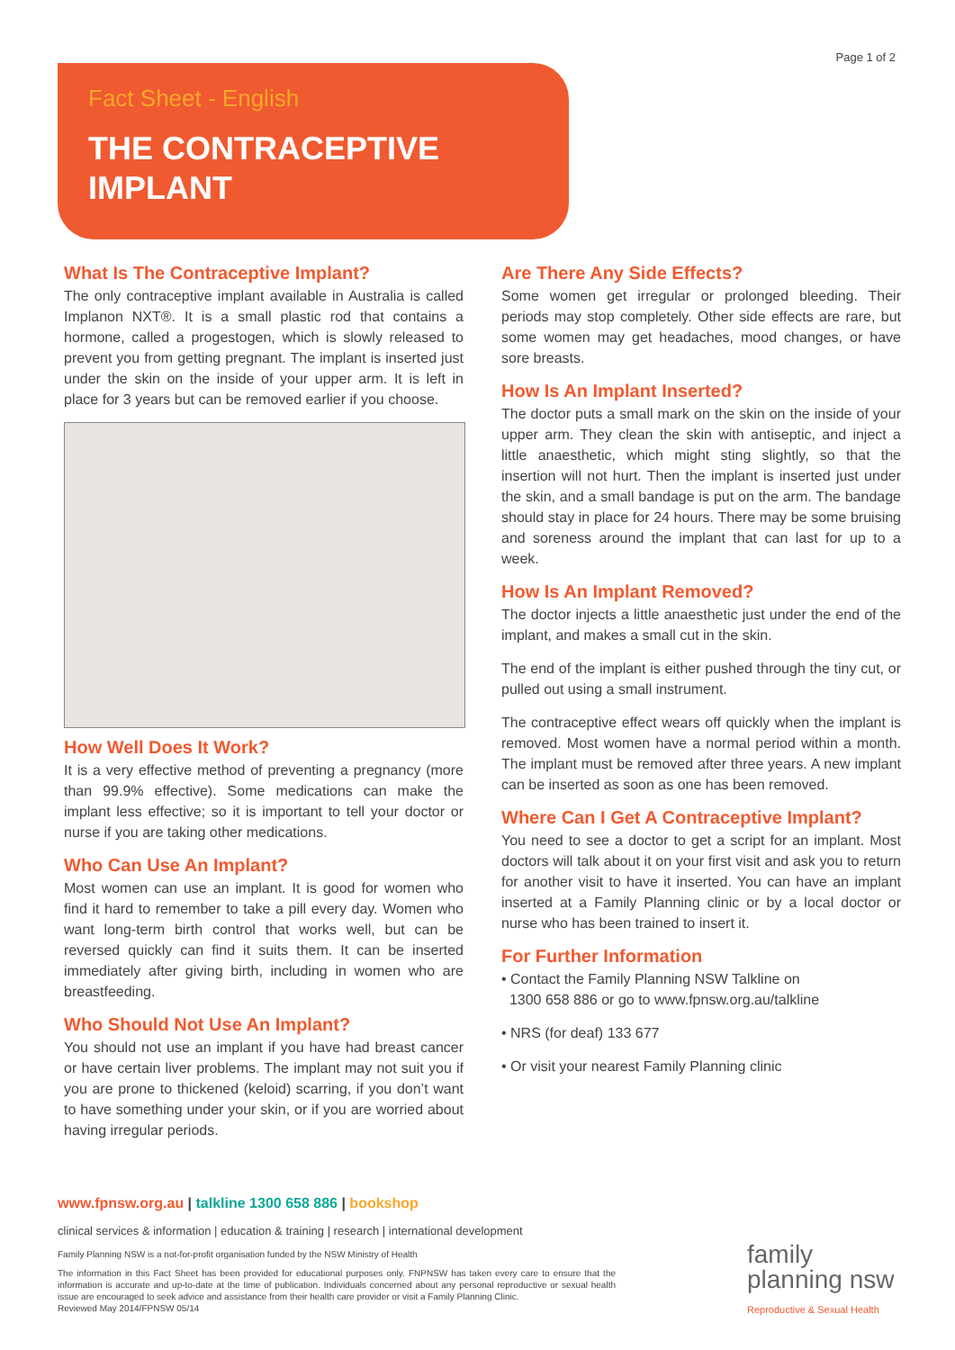Fact Sheet - English
THE CONTRACEPTIVE
IMPLANT
Page 1 of 2
What Is The Contraceptive Implant?
The only contraceptive implant available in Australia is called Implanon NXT®. It is a small plastic rod that contains a hormone, called a progestogen, which is slowly released to prevent you from getting pregnant. The implant is inserted just under the skin on the inside of your upper arm. It is left in place for 3 years but can be removed earlier if you choose.
How Well Does It Work?
It is a very effective method of preventing a pregnancy (more than 99.9% effective). Some medications can make the implant less effective; so it is important to tell your doctor or nurse if you are taking other medications.
Who Can Use An Implant?
Most women can use an implant. It is good for women who find it hard to remember to take a pill every day. Women who want long-term birth control that works well, but can be reversed quickly can find it suits them. It can be inserted immediately after giving birth, including in women who are breastfeeding.
Who Should Not Use An Implant?
You should not use an implant if you have had breast cancer or have certain liver problems. The implant may not suit you if you are prone to thickened (keloid) scarring, if you don’t want to have something under your skin, or if you are worried about having irregular periods.
Are There Any Side Effects?
Some women get irregular or prolonged bleeding. Their periods may stop completely. Other side effects are rare, but some women may get headaches, mood changes, or have sore breasts.
How Is An Implant Inserted?
The doctor puts a small mark on the skin on the inside of your upper arm. They clean the skin with antiseptic, and inject a little anaesthetic, which might sting slightly, so that the insertion will not hurt. Then the implant is inserted just under the skin, and a small bandage is put on the arm. The bandage should stay in place for 24 hours. There may be some bruising and soreness around the implant that can last for up to a week.
How Is An Implant Removed?
The doctor injects a little anaesthetic just under the end of the implant, and makes a small cut in the skin.
The end of the implant is either pushed through the tiny cut, or pulled out using a small instrument.
The contraceptive effect wears off quickly when the implant is removed. Most women have a normal period within a month. The implant must be removed after three years. A new implant can be inserted as soon as one has been removed.
Where Can I Get A Contraceptive Implant?
You need to see a doctor to get a script for an implant. Most doctors will talk about it on your first visit and ask you to return for another visit to have it inserted. You can have an implant inserted at a Family Planning clinic or by a local doctor or nurse who has been trained to insert it.
For Further Information
• Contact the Family Planning NSW Talkline on
1300 658 886 or go to www.fpnsw.org.au/talkline
• NRS (for deaf) 133 677
• Or visit your nearest Family Planning clinic
www.fpnsw.org.au | talkline 1300 658 886 | bookshop
clinical services & information | education & training | research | international development
Family Planning NSW is a not-for-profit organisation funded by the NSW Ministry of Health
The information in this Fact Sheet has been provided for educational purposes only. FNPNSW has taken every care to ensure that the information is accurate and up-to-date at the time of publication. Individuals concerned about any personal reproductive or sexual health issue are encouraged to seek advice and assistance from their health care provider or visit a Family Planning Clinic.
Reviewed May 2014/FPNSW 05/14
family
planning nsw
Reproductive & Sexual Health